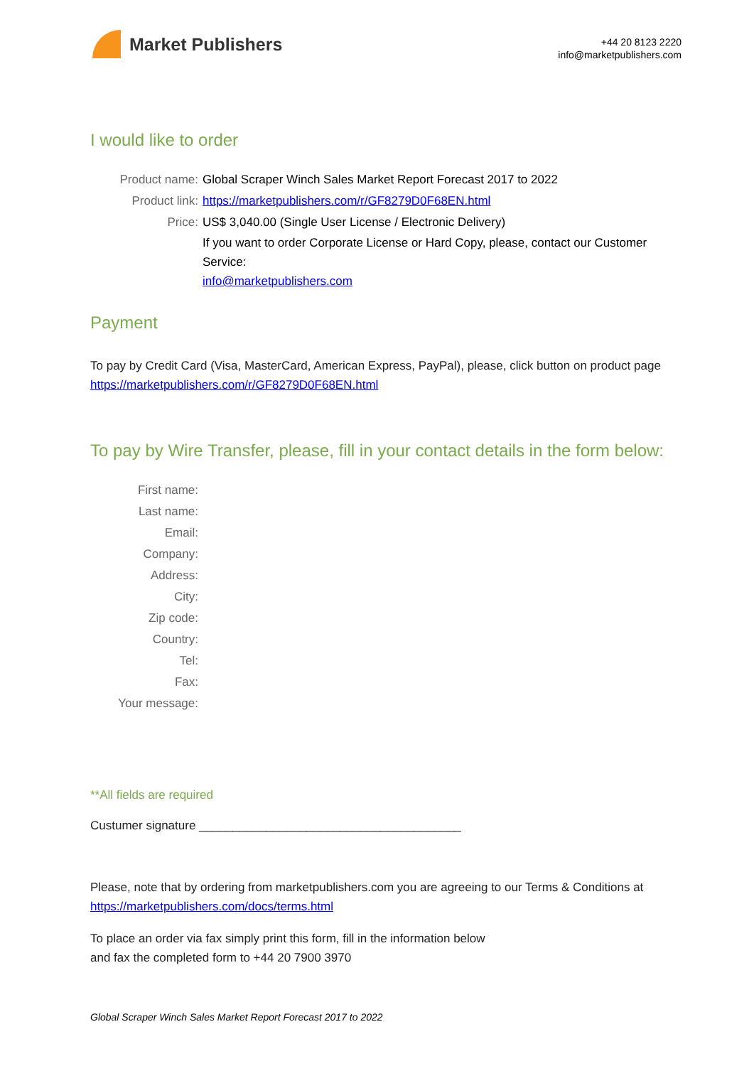Market Publishers
+44 20 8123 2220
info@marketpublishers.com
I would like to order
| Product name: | Global Scraper Winch Sales Market Report Forecast 2017 to 2022 |
| Product link: | https://marketpublishers.com/r/GF8279D0F68EN.html |
| Price: | US$ 3,040.00 (Single User License / Electronic Delivery) |
| | If you want to order Corporate License or Hard Copy, please, contact our Customer Service: info@marketpublishers.com |
Payment
To pay by Credit Card (Visa, MasterCard, American Express, PayPal), please, click button on product page https://marketpublishers.com/r/GF8279D0F68EN.html
To pay by Wire Transfer, please, fill in your contact details in the form below:
| First name: | |
| Last name: | |
| Email: | |
| Company: | |
| Address: | |
| City: | |
| Zip code: | |
| Country: | |
| Tel: | |
| Fax: | |
| Your message: | |
**All fields are required
Custumer signature _______________________________________
Please, note that by ordering from marketpublishers.com you are agreeing to our Terms & Conditions at https://marketpublishers.com/docs/terms.html
To place an order via fax simply print this form, fill in the information below
and fax the completed form to +44 20 7900 3970
Global Scraper Winch Sales Market Report Forecast 2017 to 2022